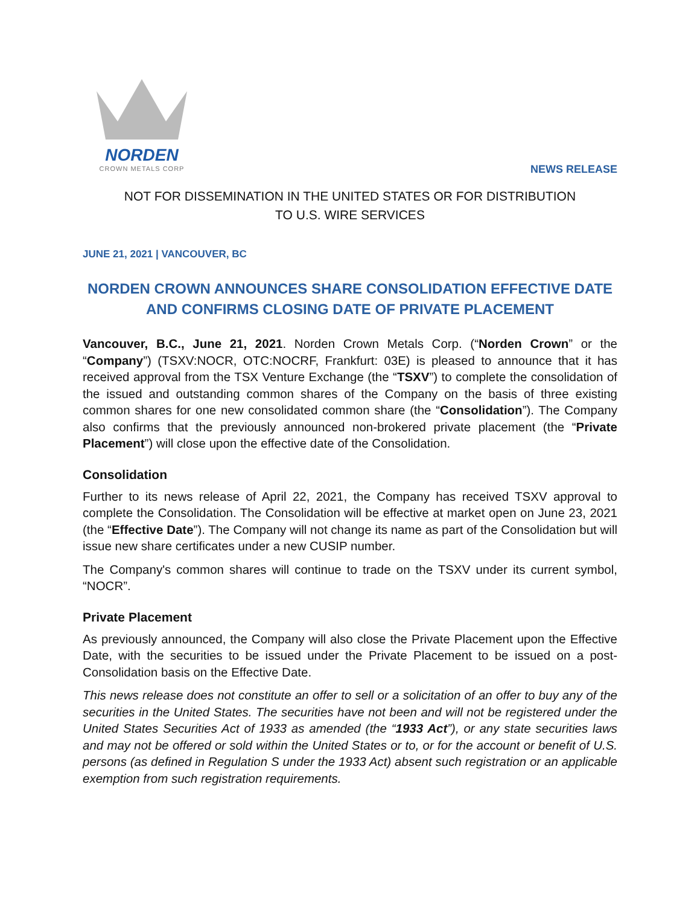NORDEN
CROWN METALS CORP
NEWS RELEASE
NOT FOR DISSEMINATION IN THE UNITED STATES OR FOR DISTRIBUTION
TO U.S. WIRE SERVICES
JUNE 21, 2021 | VANCOUVER, BC
NORDEN CROWN ANNOUNCES SHARE CONSOLIDATION EFFECTIVE DATE AND CONFIRMS CLOSING DATE OF PRIVATE PLACEMENT
Vancouver, B.C., June 21, 2021. Norden Crown Metals Corp. (“Norden Crown” or the “Company”) (TSXV:NOCR, OTC:NOCRF, Frankfurt: 03E) is pleased to announce that it has received approval from the TSX Venture Exchange (the “TSXV”) to complete the consolidation of the issued and outstanding common shares of the Company on the basis of three existing common shares for one new consolidated common share (the “Consolidation”). The Company also confirms that the previously announced non-brokered private placement (the “Private Placement”) will close upon the effective date of the Consolidation.
Consolidation
Further to its news release of April 22, 2021, the Company has received TSXV approval to complete the Consolidation. The Consolidation will be effective at market open on June 23, 2021 (the “Effective Date”). The Company will not change its name as part of the Consolidation but will issue new share certificates under a new CUSIP number.
The Company's common shares will continue to trade on the TSXV under its current symbol, “NOCR”.
Private Placement
As previously announced, the Company will also close the Private Placement upon the Effective Date, with the securities to be issued under the Private Placement to be issued on a post-Consolidation basis on the Effective Date.
This news release does not constitute an offer to sell or a solicitation of an offer to buy any of the securities in the United States. The securities have not been and will not be registered under the United States Securities Act of 1933 as amended (the “1933 Act”), or any state securities laws and may not be offered or sold within the United States or to, or for the account or benefit of U.S. persons (as defined in Regulation S under the 1933 Act) absent such registration or an applicable exemption from such registration requirements.